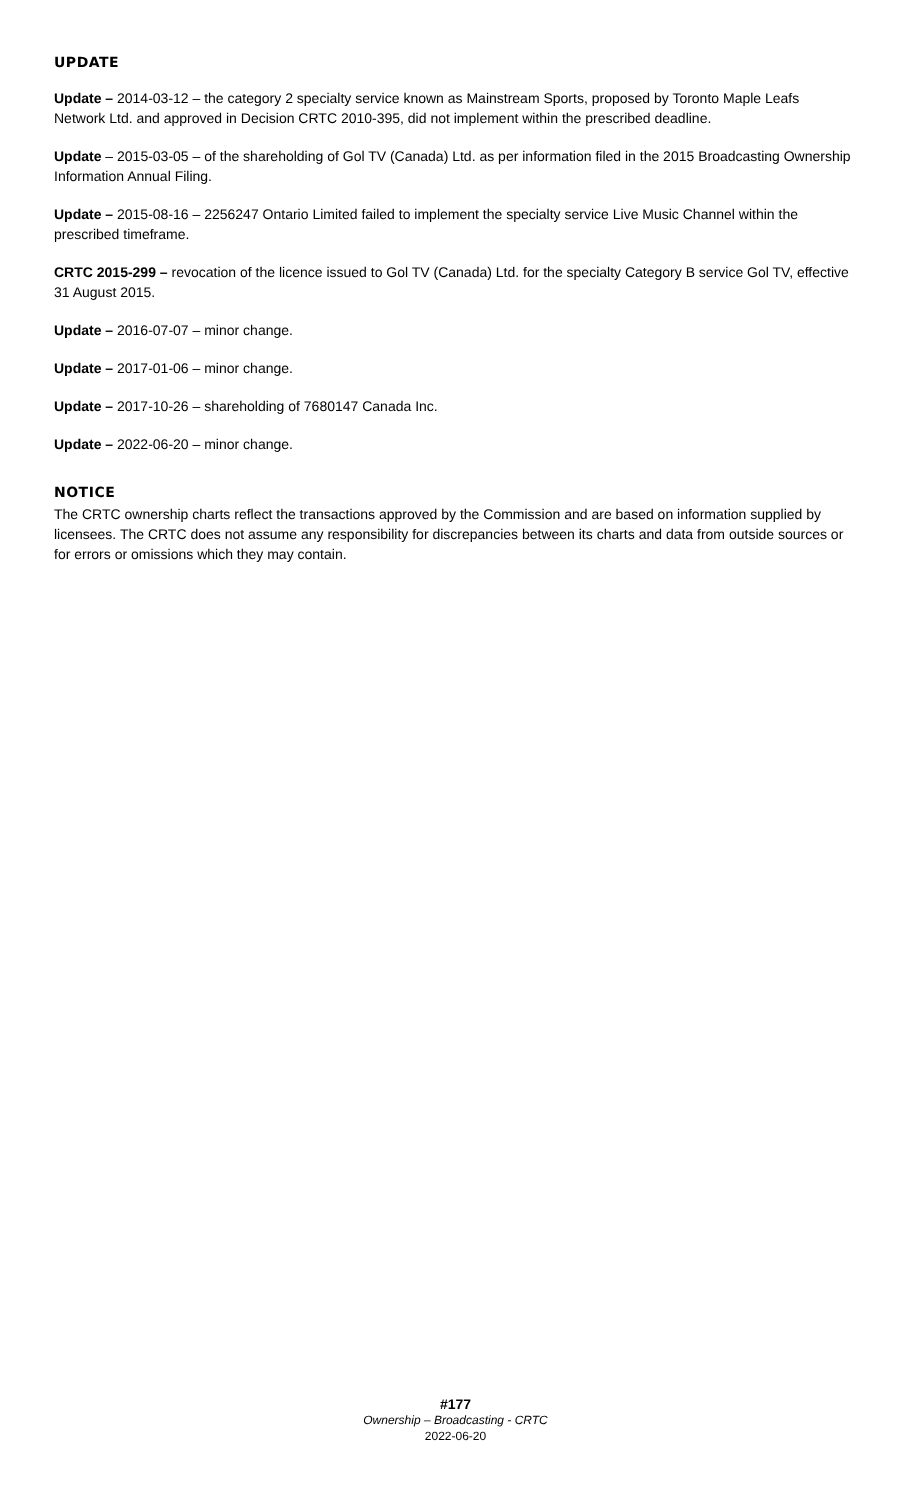UPDATE
Update – 2014-03-12 – the category 2 specialty service known as Mainstream Sports, proposed by Toronto Maple Leafs Network Ltd. and approved in Decision CRTC 2010-395, did not implement within the prescribed deadline.
Update – 2015-03-05 – of the shareholding of Gol TV (Canada) Ltd. as per information filed in the 2015 Broadcasting Ownership Information Annual Filing.
Update – 2015-08-16 – 2256247 Ontario Limited failed to implement the specialty service Live Music Channel within the prescribed timeframe.
CRTC 2015-299 – revocation of the licence issued to Gol TV (Canada) Ltd. for the specialty Category B service Gol TV, effective 31 August 2015.
Update – 2016-07-07 – minor change.
Update – 2017-01-06 – minor change.
Update – 2017-10-26 – shareholding of 7680147 Canada Inc.
Update – 2022-06-20 – minor change.
NOTICE
The CRTC ownership charts reflect the transactions approved by the Commission and are based on information supplied by licensees. The CRTC does not assume any responsibility for discrepancies between its charts and data from outside sources or for errors or omissions which they may contain.
#177
Ownership – Broadcasting - CRTC
2022-06-20